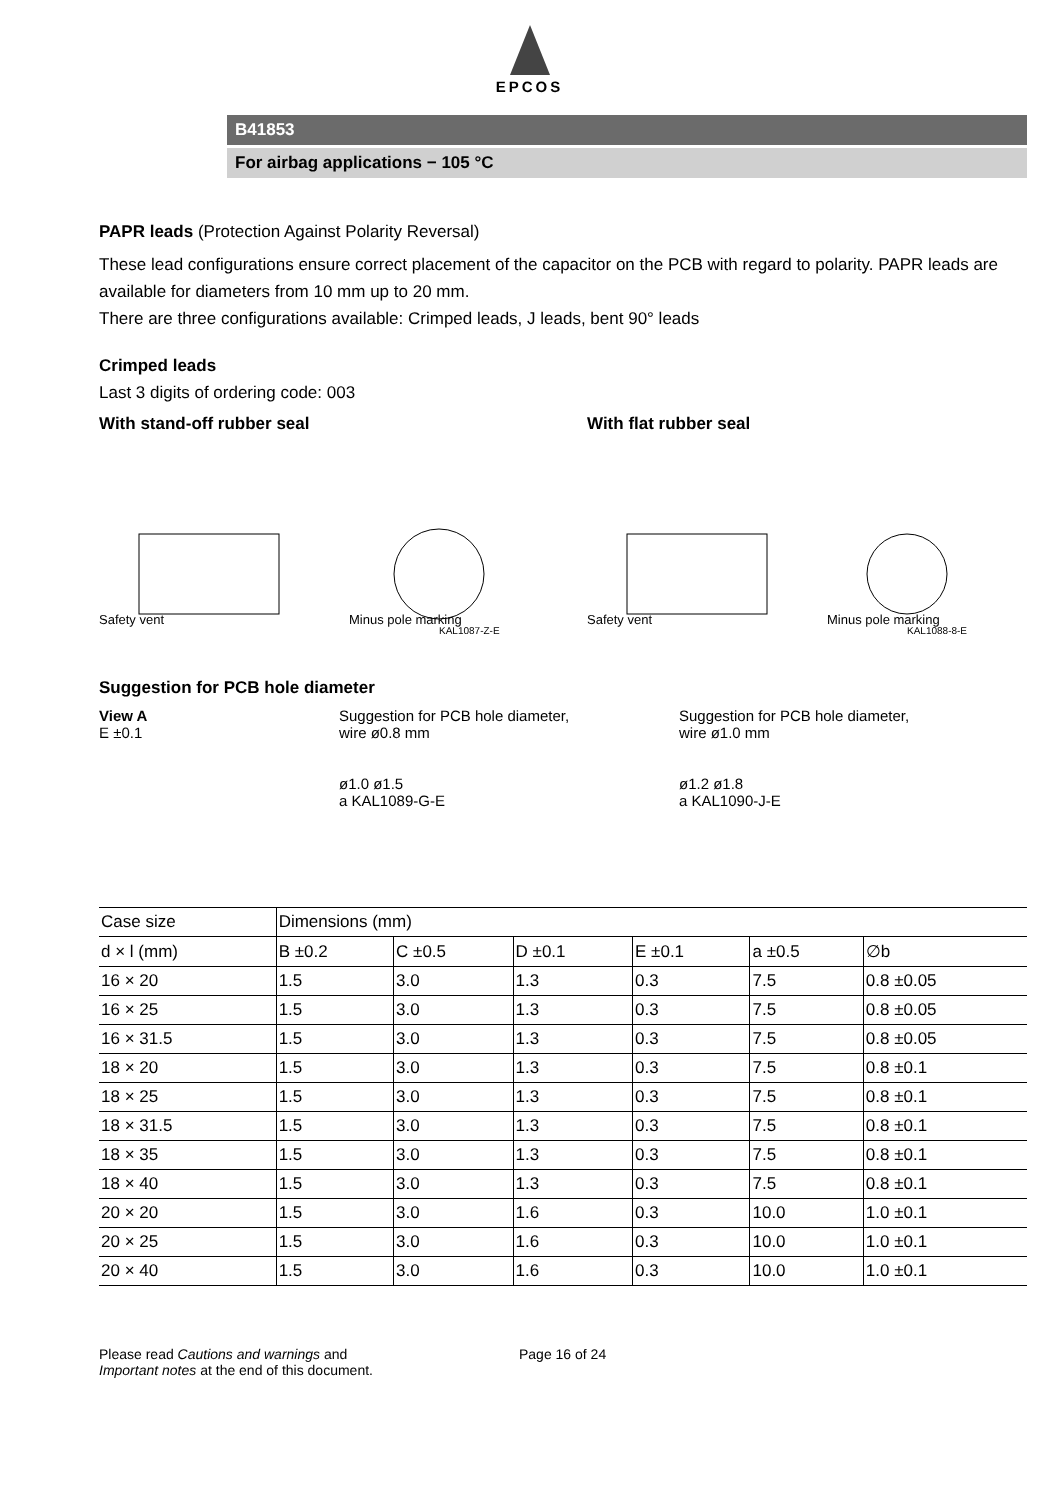EPCOS
B41853
For airbag applications − 105 °C
PAPR leads (Protection Against Polarity Reversal)
These lead configurations ensure correct placement of the capacitor on the PCB with regard to polarity. PAPR leads are available for diameters from 10 mm up to 20 mm.
There are three configurations available: Crimped leads, J leads, bent 90° leads
Crimped leads
Last 3 digits of ordering code: 003
With stand-off rubber seal
Safety vent
Minus pole marking
KAL1087-Z-E
With flat rubber seal
Safety vent
Minus pole marking
KAL1088-8-E
Suggestion for PCB hole diameter
View A
E ±0.1
Suggestion for PCB hole diameter,
wire ø0.8 mm
ø1.0 ø1.5
a KAL1089-G-E
Suggestion for PCB hole diameter,
wire ø1.0 mm
ø1.2 ø1.8
a KAL1090-J-E
| Case size | Dimensions (mm) | | | | | |
| --- | --- | --- | --- | --- | --- | --- |
| d × l (mm) | B ±0.2 | C ±0.5 | D ±0.1 | E ±0.1 | a ±0.5 | ∅b |
| 16 × 20 | 1.5 | 3.0 | 1.3 | 0.3 | 7.5 | 0.8 ±0.05 |
| 16 × 25 | 1.5 | 3.0 | 1.3 | 0.3 | 7.5 | 0.8 ±0.05 |
| 16 × 31.5 | 1.5 | 3.0 | 1.3 | 0.3 | 7.5 | 0.8 ±0.05 |
| 18 × 20 | 1.5 | 3.0 | 1.3 | 0.3 | 7.5 | 0.8 ±0.1 |
| 18 × 25 | 1.5 | 3.0 | 1.3 | 0.3 | 7.5 | 0.8 ±0.1 |
| 18 × 31.5 | 1.5 | 3.0 | 1.3 | 0.3 | 7.5 | 0.8 ±0.1 |
| 18 × 35 | 1.5 | 3.0 | 1.3 | 0.3 | 7.5 | 0.8 ±0.1 |
| 18 × 40 | 1.5 | 3.0 | 1.3 | 0.3 | 7.5 | 0.8 ±0.1 |
| 20 × 20 | 1.5 | 3.0 | 1.6 | 0.3 | 10.0 | 1.0 ±0.1 |
| 20 × 25 | 1.5 | 3.0 | 1.6 | 0.3 | 10.0 | 1.0 ±0.1 |
| 20 × 40 | 1.5 | 3.0 | 1.6 | 0.3 | 10.0 | 1.0 ±0.1 |
Please read Cautions and warnings and
Important notes at the end of this document.
Page 16 of 24